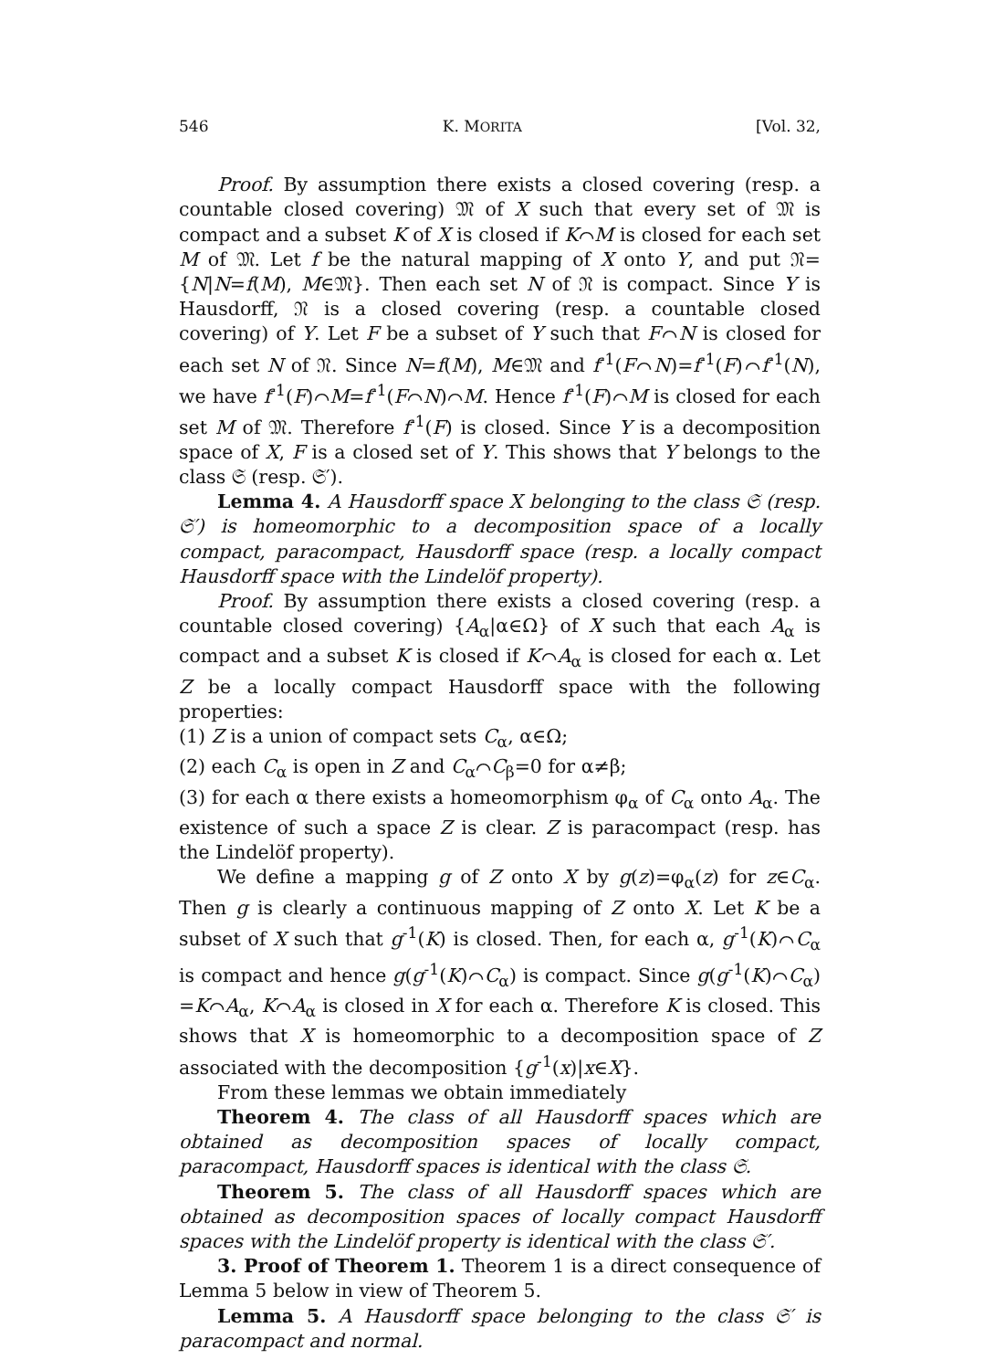546 K. MORITA [Vol. 32,
Proof. By assumption there exists a closed covering (resp. a countable closed covering) 𝔐 of X such that every set of 𝔐 is compact and a subset K of X is closed if K⌒M is closed for each set M of 𝔐. Let f be the natural mapping of X onto Y, and put 𝔑={N|N=f(M), M∈𝔐}. Then each set N of 𝔑 is compact. Since Y is Hausdorff, 𝔑 is a closed covering (resp. a countable closed covering) of Y. Let F be a subset of Y such that F⌒N is closed for each set N of 𝔑. Since N=f(M), M∈𝔐 and f<sup>-1</sup>(F⌒N)=f<sup>-1</sup>(F)⌒f<sup>-1</sup>(N), we have f<sup>-1</sup>(F)⌒M=f<sup>-1</sup>(F⌒N)⌒M. Hence f<sup>-1</sup>(F)⌒M is closed for each set M of 𝔐. Therefore f<sup>-1</sup>(F) is closed. Since Y is a decomposition space of X, F is a closed set of Y. This shows that Y belongs to the class 𝔖 (resp. 𝔖′).
Lemma 4. A Hausdorff space X belonging to the class 𝔖 (resp. 𝔖′) is homeomorphic to a decomposition space of a locally compact, paracompact, Hausdorff space (resp. a locally compact Hausdorff space with the Lindelöf property).
Proof. By assumption there exists a closed covering (resp. a countable closed covering) {A<sub>α</sub>|α∈Ω} of X such that each A<sub>α</sub> is compact and a subset K is closed if K⌒A<sub>α</sub> is closed for each α. Let Z be a locally compact Hausdorff space with the following properties:
(1) Z is a union of compact sets C<sub>α</sub>, α∈Ω;
(2) each C<sub>α</sub> is open in Z and C<sub>α</sub>⌒C<sub>β</sub>=0 for α≠β;
(3) for each α there exists a homeomorphism φ<sub>α</sub> of C<sub>α</sub> onto A<sub>α</sub>. The existence of such a space Z is clear. Z is paracompact (resp. has the Lindelöf property).
We define a mapping g of Z onto X by g(z)=φ<sub>α</sub>(z) for z∈C<sub>α</sub>. Then g is clearly a continuous mapping of Z onto X. Let K be a subset of X such that g<sup>-1</sup>(K) is closed. Then, for each α, g<sup>-1</sup>(K)⌒C<sub>α</sub> is compact and hence g(g<sup>-1</sup>(K)⌒C<sub>α</sub>) is compact. Since g(g<sup>-1</sup>(K)⌒C<sub>α</sub>) =K⌒A<sub>α</sub>, K⌒A<sub>α</sub> is closed in X for each α. Therefore K is closed. This shows that X is homeomorphic to a decomposition space of Z associated with the decomposition {g<sup>-1</sup>(x)|x∈X}.
From these lemmas we obtain immediately
Theorem 4. The class of all Hausdorff spaces which are obtained as decomposition spaces of locally compact, paracompact, Hausdorff spaces is identical with the class 𝔖.
Theorem 5. The class of all Hausdorff spaces which are obtained as decomposition spaces of locally compact Hausdorff spaces with the Lindelöf property is identical with the class 𝔖′.
3. Proof of Theorem 1. Theorem 1 is a direct consequence of Lemma 5 below in view of Theorem 5.
Lemma 5. A Hausdorff space belonging to the class 𝔖′ is paracompact and normal.